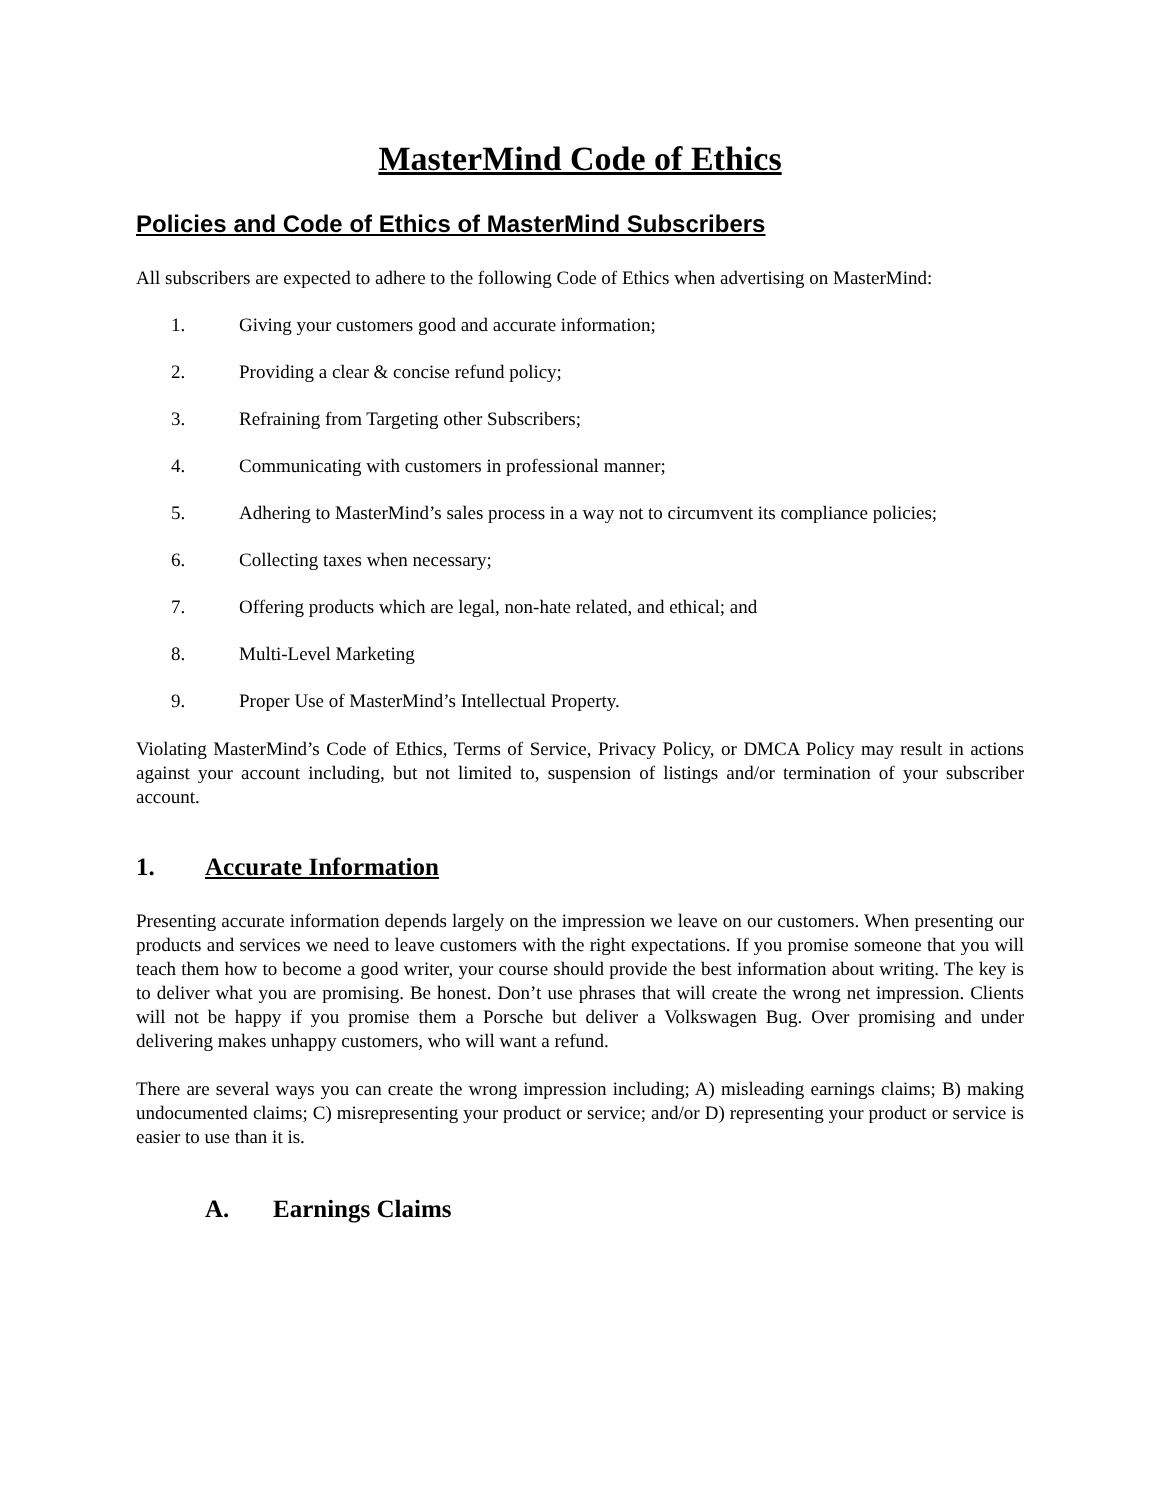MasterMind Code of Ethics
Policies and Code of Ethics of MasterMind Subscribers
All subscribers are expected to adhere to the following Code of Ethics when advertising on MasterMind:
1. Giving your customers good and accurate information;
2. Providing a clear & concise refund policy;
3. Refraining from Targeting other Subscribers;
4. Communicating with customers in professional manner;
5. Adhering to MasterMind’s sales process in a way not to circumvent its compliance policies;
6. Collecting taxes when necessary;
7. Offering products which are legal, non-hate related, and ethical; and
8. Multi-Level Marketing
9. Proper Use of MasterMind’s Intellectual Property.
Violating MasterMind’s Code of Ethics, Terms of Service, Privacy Policy, or DMCA Policy may result in actions against your account including, but not limited to, suspension of listings and/or termination of your subscriber account.
1. Accurate Information
Presenting accurate information depends largely on the impression we leave on our customers. When presenting our products and services we need to leave customers with the right expectations. If you promise someone that you will teach them how to become a good writer, your course should provide the best information about writing. The key is to deliver what you are promising. Be honest. Don’t use phrases that will create the wrong net impression. Clients will not be happy if you promise them a Porsche but deliver a Volkswagen Bug. Over promising and under delivering makes unhappy customers, who will want a refund.
There are several ways you can create the wrong impression including; A) misleading earnings claims; B) making undocumented claims; C) misrepresenting your product or service; and/or D) representing your product or service is easier to use than it is.
A. Earnings Claims